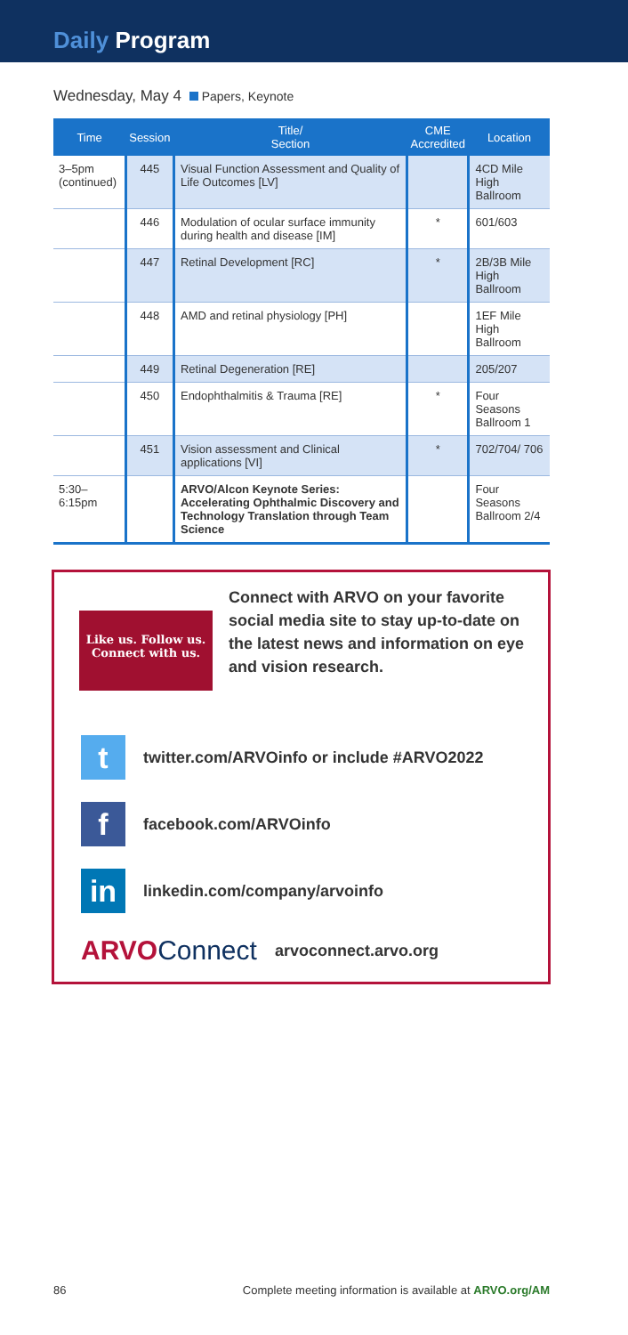Daily Program
Wednesday, May 4 Papers, Keynote
| Time | Session | Title/ Section | CME Accredited | Location |
| --- | --- | --- | --- | --- |
| 3–5pm (continued) | 445 | Visual Function Assessment and Quality of Life Outcomes [LV] | | 4CD Mile High Ballroom |
| | 446 | Modulation of ocular surface immunity during health and disease [IM] | * | 601/603 |
| | 447 | Retinal Development [RC] | * | 2B/3B Mile High Ballroom |
| | 448 | AMD and retinal physiology [PH] | | 1EF Mile High Ballroom |
| | 449 | Retinal Degeneration [RE] | | 205/207 |
| | 450 | Endophthalmitis & Trauma [RE] | * | Four Seasons Ballroom 1 |
| | 451 | Vision assessment and Clinical applications [VI] | * | 702/704/ 706 |
| 5:30–6:15pm | | ARVO/Alcon Keynote Series: Accelerating Ophthalmic Discovery and Technology Translation through Team Science | | Four Seasons Ballroom 2/4 |
Like us. Follow us.
Connect with us.
Connect with ARVO on your favorite social media site to stay up-to-date on the latest news and information on eye and vision research.
t
twitter.com/ARVOinfo or include #ARVO2022
f
facebook.com/ARVOinfo
in
linkedin.com/company/arvoinfo
ARVOConnect arvoconnect.arvo.org
86 Complete meeting information is available at ARVO.org/AM